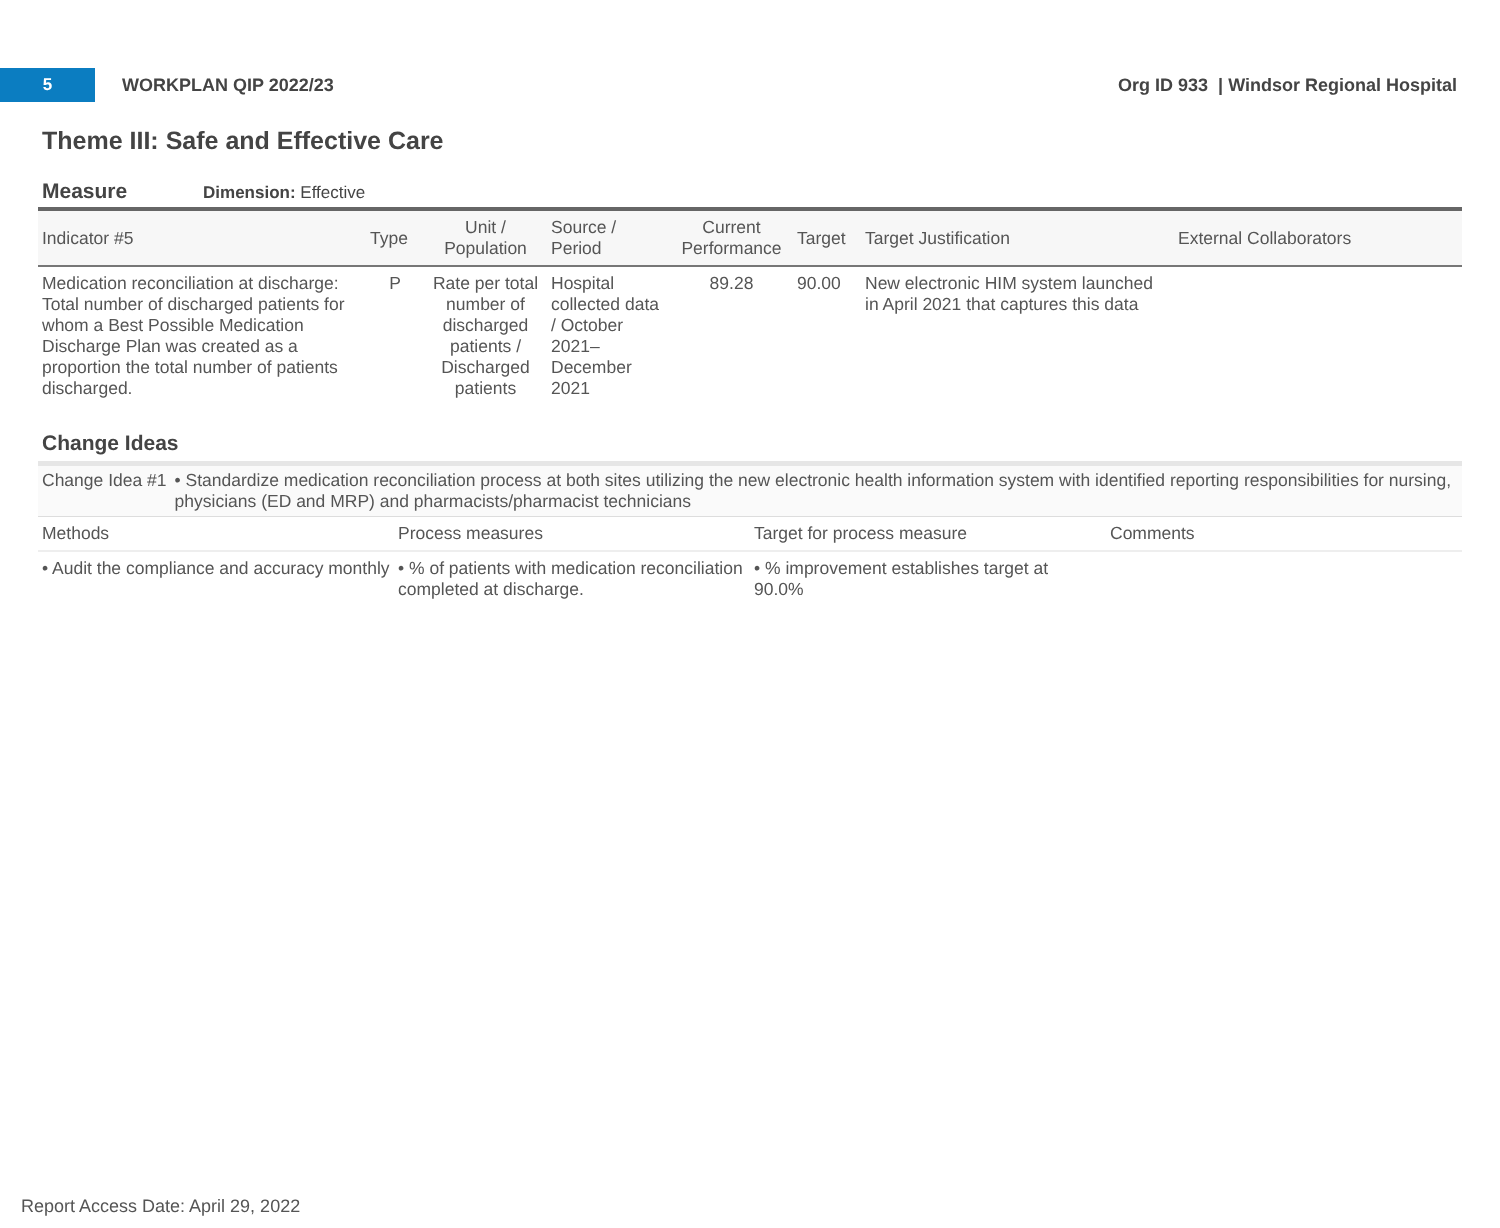5
WORKPLAN QIP 2022/23
Org ID 933 | Windsor Regional Hospital
Theme III: Safe and Effective Care
Measure Dimension: Effective
| Indicator #5 | Type | Unit / Population | Source / Period | Current Performance | Target | Target Justification | External Collaborators |
| --- | --- | --- | --- | --- | --- | --- | --- |
| Medication reconciliation at discharge: Total number of discharged patients for whom a Best Possible Medication Discharge Plan was created as a proportion the total number of patients discharged. | P | Rate per total number of discharged patients / Discharged patients | Hospital collected data / October 2021–December 2021 | 89.28 | 90.00 | New electronic HIM system launched in April 2021 that captures this data | |
Change Ideas
Change Idea #1 • Standardize medication reconciliation process at both sites utilizing the new electronic health information system with identified reporting responsibilities for nursing, physicians (ED and MRP) and pharmacists/pharmacist technicians
| Methods | Process measures | Target for process measure | Comments |
| --- | --- | --- | --- |
| • Audit the compliance and accuracy monthly | • % of patients with medication reconciliation completed at discharge. | • % improvement establishes target at 90.0% | |
Report Access Date: April 29, 2022